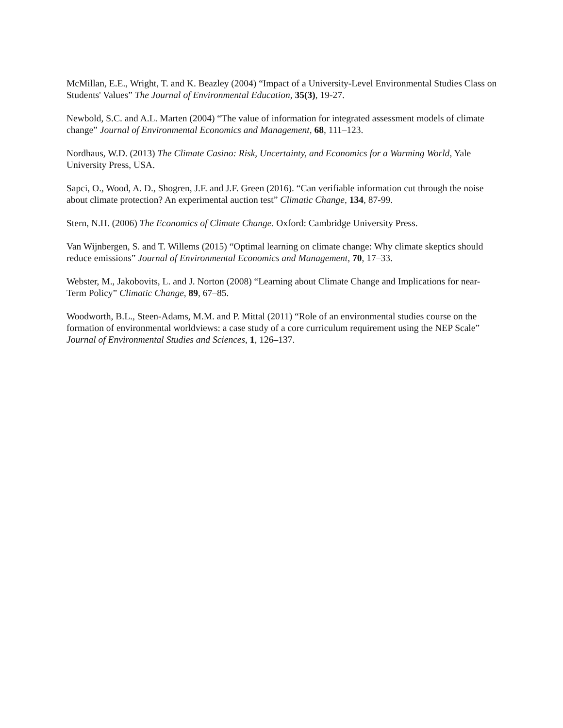McMillan, E.E., Wright, T. and K. Beazley (2004) “Impact of a University-Level Environmental Studies Class on Students' Values” The Journal of Environmental Education, 35(3), 19-27.
Newbold, S.C. and A.L. Marten (2004) “The value of information for integrated assessment models of climate change” Journal of Environmental Economics and Management, 68, 111–123.
Nordhaus, W.D. (2013) The Climate Casino: Risk, Uncertainty, and Economics for a Warming World, Yale University Press, USA.
Sapci, O., Wood, A. D., Shogren, J.F. and J.F. Green (2016). “Can verifiable information cut through the noise about climate protection? An experimental auction test” Climatic Change, 134, 87-99.
Stern, N.H. (2006) The Economics of Climate Change. Oxford: Cambridge University Press.
Van Wijnbergen, S. and T. Willems (2015) “Optimal learning on climate change: Why climate skeptics should reduce emissions” Journal of Environmental Economics and Management, 70, 17–33.
Webster, M., Jakobovits, L. and J. Norton (2008) “Learning about Climate Change and Implications for near-Term Policy” Climatic Change, 89, 67–85.
Woodworth, B.L., Steen-Adams, M.M. and P. Mittal (2011) “Role of an environmental studies course on the formation of environmental worldviews: a case study of a core curriculum requirement using the NEP Scale” Journal of Environmental Studies and Sciences, 1, 126–137.